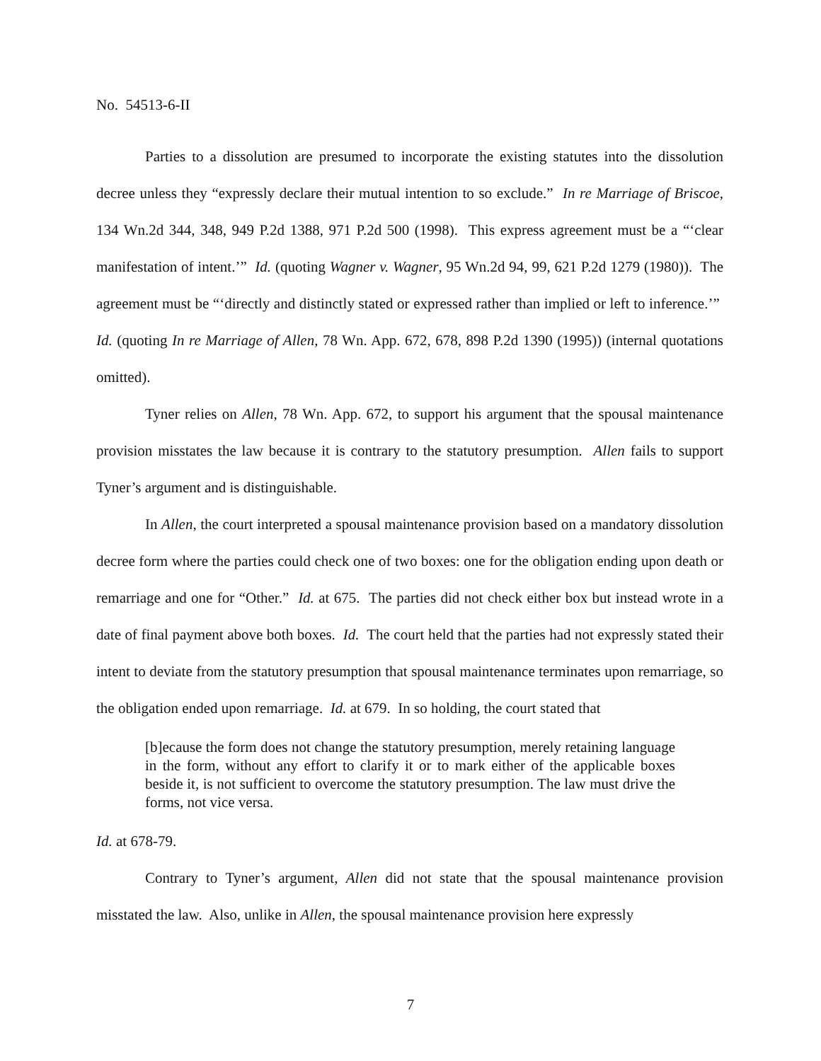No. 54513-6-II
Parties to a dissolution are presumed to incorporate the existing statutes into the dissolution decree unless they “expressly declare their mutual intention to so exclude.” In re Marriage of Briscoe, 134 Wn.2d 344, 348, 949 P.2d 1388, 971 P.2d 500 (1998). This express agreement must be a “‘clear manifestation of intent.’” Id. (quoting Wagner v. Wagner, 95 Wn.2d 94, 99, 621 P.2d 1279 (1980)). The agreement must be “‘directly and distinctly stated or expressed rather than implied or left to inference.’” Id. (quoting In re Marriage of Allen, 78 Wn. App. 672, 678, 898 P.2d 1390 (1995)) (internal quotations omitted).
Tyner relies on Allen, 78 Wn. App. 672, to support his argument that the spousal maintenance provision misstates the law because it is contrary to the statutory presumption. Allen fails to support Tyner’s argument and is distinguishable.
In Allen, the court interpreted a spousal maintenance provision based on a mandatory dissolution decree form where the parties could check one of two boxes: one for the obligation ending upon death or remarriage and one for “Other.” Id. at 675. The parties did not check either box but instead wrote in a date of final payment above both boxes. Id. The court held that the parties had not expressly stated their intent to deviate from the statutory presumption that spousal maintenance terminates upon remarriage, so the obligation ended upon remarriage. Id. at 679. In so holding, the court stated that
[b]ecause the form does not change the statutory presumption, merely retaining language in the form, without any effort to clarify it or to mark either of the applicable boxes beside it, is not sufficient to overcome the statutory presumption. The law must drive the forms, not vice versa.
Id. at 678-79.
Contrary to Tyner’s argument, Allen did not state that the spousal maintenance provision misstated the law. Also, unlike in Allen, the spousal maintenance provision here expressly
7